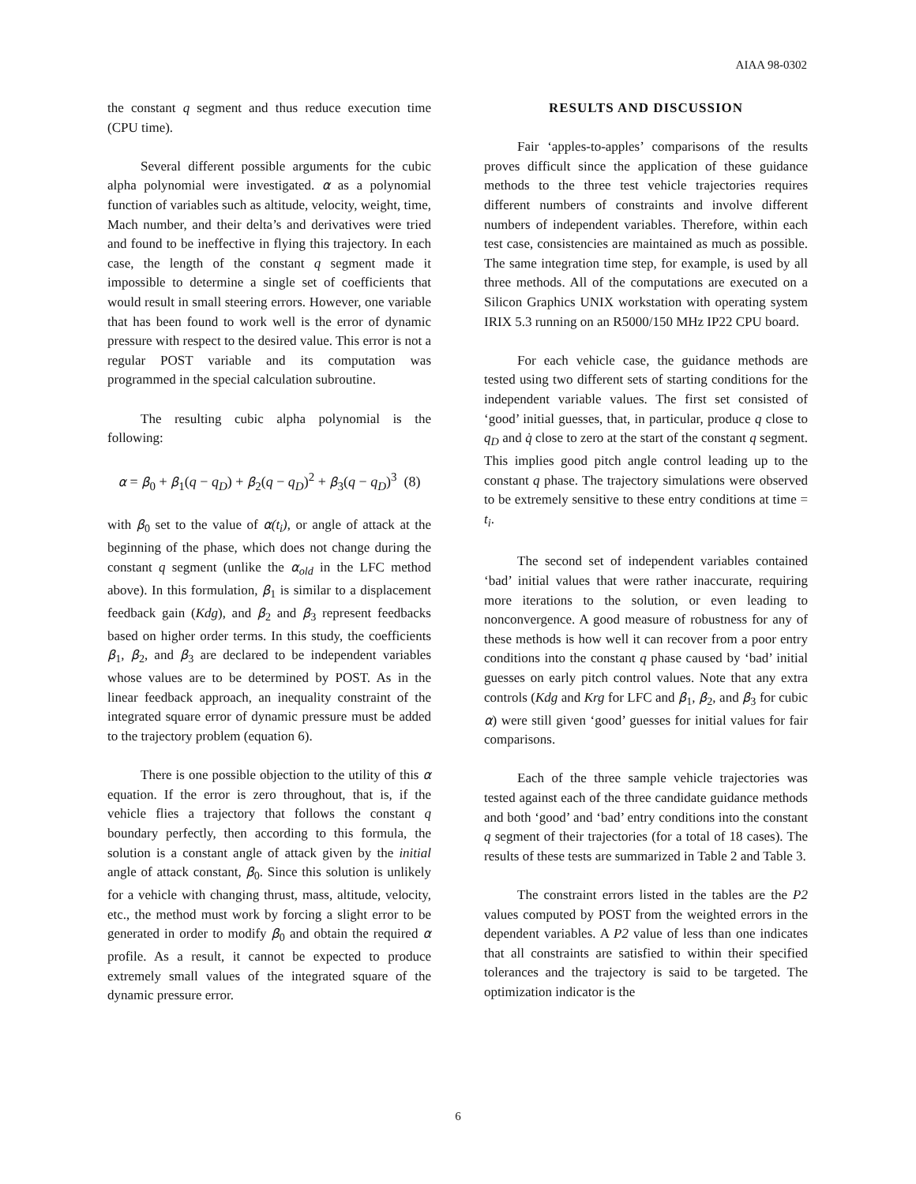AIAA 98-0302
the constant q segment and thus reduce execution time (CPU time).
Several different possible arguments for the cubic alpha polynomial were investigated. α as a polynomial function of variables such as altitude, velocity, weight, time, Mach number, and their delta’s and derivatives were tried and found to be ineffective in flying this trajectory. In each case, the length of the constant q segment made it impossible to determine a single set of coefficients that would result in small steering errors. However, one variable that has been found to work well is the error of dynamic pressure with respect to the desired value. This error is not a regular POST variable and its computation was programmed in the special calculation subroutine.
The resulting cubic alpha polynomial is the following:
α = β<sub>0</sub> + β<sub>1</sub>(q − q<sub>D</sub>) + β<sub>2</sub>(q − q<sub>D</sub>)<sup>2</sup> + β<sub>3</sub>(q − q<sub>D</sub>)<sup>3</sup> (8)
with β<sub>0</sub> set to the value of α(t<sub>i</sub>), or angle of attack at the beginning of the phase, which does not change during the constant q segment (unlike the α<sub>old</sub> in the LFC method above). In this formulation, β<sub>1</sub> is similar to a displacement feedback gain (Kdg), and β<sub>2</sub> and β<sub>3</sub> represent feedbacks based on higher order terms. In this study, the coefficients β<sub>1</sub>, β<sub>2</sub>, and β<sub>3</sub> are declared to be independent variables whose values are to be determined by POST. As in the linear feedback approach, an inequality constraint of the integrated square error of dynamic pressure must be added to the trajectory problem (equation 6).
There is one possible objection to the utility of this α equation. If the error is zero throughout, that is, if the vehicle flies a trajectory that follows the constant q boundary perfectly, then according to this formula, the solution is a constant angle of attack given by the initial angle of attack constant, β<sub>0</sub>. Since this solution is unlikely for a vehicle with changing thrust, mass, altitude, velocity, etc., the method must work by forcing a slight error to be generated in order to modify β<sub>0</sub> and obtain the required α profile. As a result, it cannot be expected to produce extremely small values of the integrated square of the dynamic pressure error.
RESULTS AND DISCUSSION
Fair ‘apples-to-apples’ comparisons of the results proves difficult since the application of these guidance methods to the three test vehicle trajectories requires different numbers of constraints and involve different numbers of independent variables. Therefore, within each test case, consistencies are maintained as much as possible. The same integration time step, for example, is used by all three methods. All of the computations are executed on a Silicon Graphics UNIX workstation with operating system IRIX 5.3 running on an R5000/150 MHz IP22 CPU board.
For each vehicle case, the guidance methods are tested using two different sets of starting conditions for the independent variable values. The first set consisted of ‘good’ initial guesses, that, in particular, produce q close to q<sub>D</sub> and q̇ close to zero at the start of the constant q segment. This implies good pitch angle control leading up to the constant q phase. The trajectory simulations were observed to be extremely sensitive to these entry conditions at time = t<sub>i</sub>.
The second set of independent variables contained ‘bad’ initial values that were rather inaccurate, requiring more iterations to the solution, or even leading to nonconvergence. A good measure of robustness for any of these methods is how well it can recover from a poor entry conditions into the constant q phase caused by ‘bad’ initial guesses on early pitch control values. Note that any extra controls (Kdg and Krg for LFC and β<sub>1</sub>, β<sub>2</sub>, and β<sub>3</sub> for cubic α) were still given ‘good’ guesses for initial values for fair comparisons.
Each of the three sample vehicle trajectories was tested against each of the three candidate guidance methods and both ‘good’ and ‘bad’ entry conditions into the constant q segment of their trajectories (for a total of 18 cases). The results of these tests are summarized in Table 2 and Table 3.
The constraint errors listed in the tables are the P2 values computed by POST from the weighted errors in the dependent variables. A P2 value of less than one indicates that all constraints are satisfied to within their specified tolerances and the trajectory is said to be targeted. The optimization indicator is the
6